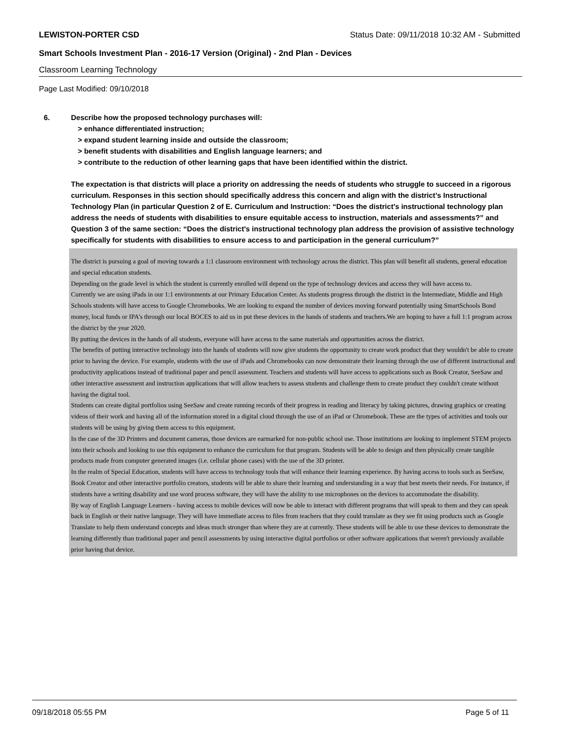LEWISTON-PORTER CSD Status Date: 09/11/2018 10:32 AM - Submitted
Smart Schools Investment Plan - 2016-17 Version (Original) - 2nd Plan - Devices
Classroom Learning Technology
Page Last Modified: 09/10/2018
6.
Describe how the proposed technology purchases will:
> enhance differentiated instruction;
> expand student learning inside and outside the classroom;
> benefit students with disabilities and English language learners; and
> contribute to the reduction of other learning gaps that have been identified within the district.
The expectation is that districts will place a priority on addressing the needs of students who struggle to succeed in a rigorous curriculum. Responses in this section should specifically address this concern and align with the district’s Instructional Technology Plan (in particular Question 2 of E. Curriculum and Instruction: “Does the district's instructional technology plan address the needs of students with disabilities to ensure equitable access to instruction, materials and assessments?” and Question 3 of the same section: “Does the district's instructional technology plan address the provision of assistive technology specifically for students with disabilities to ensure access to and participation in the general curriculum?”
The district is pursuing a goal of moving towards a 1:1 classroom environment with technology across the district. This plan will benefit all students, general education and special education students.
Depending on the grade level in which the student is currently enrolled will depend on the type of technology devices and access they will have access to.
Currently we are using iPads in our 1:1 environments at our Primary Education Center. As students progress through the district in the Intermediate, Middle and High Schools students will have access to Google Chromebooks. We are looking to expand the number of devices moving forward potentially using SmartSchools Bond money, local funds or IPA's through our local BOCES to aid us in put these devices in the hands of students and teachers.We are hoping to have a full 1:1 program across the district by the year 2020.
By putting the devices in the hands of all students, everyone will have access to the same materials and opportunities across the district.
The benefits of putting interactive technology into the hands of students will now give students the opportunity to create work product that they wouldn't be able to create prior to having the device. For example, students with the use of iPads and Chromebooks can now demonstrate their learning through the use of different instructional and productivity applications instead of traditional paper and pencil assessment. Teachers and students will have access to applications such as Book Creator, SeeSaw and other interactive assessment and instruction applications that will allow teachers to assess students and challenge them to create product they couldn't create without having the digital tool.
Students can create digital portfolios using SeeSaw and create running records of their progress in reading and literacy by taking pictures, drawing graphics or creating videos of their work and having all of the information stored in a digital cloud through the use of an iPad or Chromebook. These are the types of activities and tools our students will be using by giving them access to this equipment.
In the case of the 3D Printers and document cameras, those devices are earmarked for non-public school use. Those institutions are looking to implement STEM projects into their schools and looking to use this equipment to enhance the curriculum for that program. Students will be able to design and then physically create tangible products made from computer generated images (i.e. cellular phone cases) with the use of the 3D printer.
In the realm of Special Education, students will have access to technology tools that will enhance their learning experience. By having access to tools such as SeeSaw, Book Creator and other interactive portfolio creators, students will be able to share their learning and understanding in a way that best meets their needs. For instance, if students have a writing disability and use word process software, they will have the ability to use microphones on the devices to accommodate the disability.
By way of English Language Learners - having access to mobile devices will now be able to interact with different programs that will speak to them and they can speak back in English or their native language. They will have immediate access to files from teachers that they could translate as they see fit using products such as Google Translate to help them understand concepts and ideas much stronger than where they are at currently. These students will be able to use these devices to demonstrate the learning differently than traditional paper and pencil assessments by using interactive digital portfolios or other software applications that weren't previously available prior having that device.
09/18/2018 05:55 PM Page 5 of 11